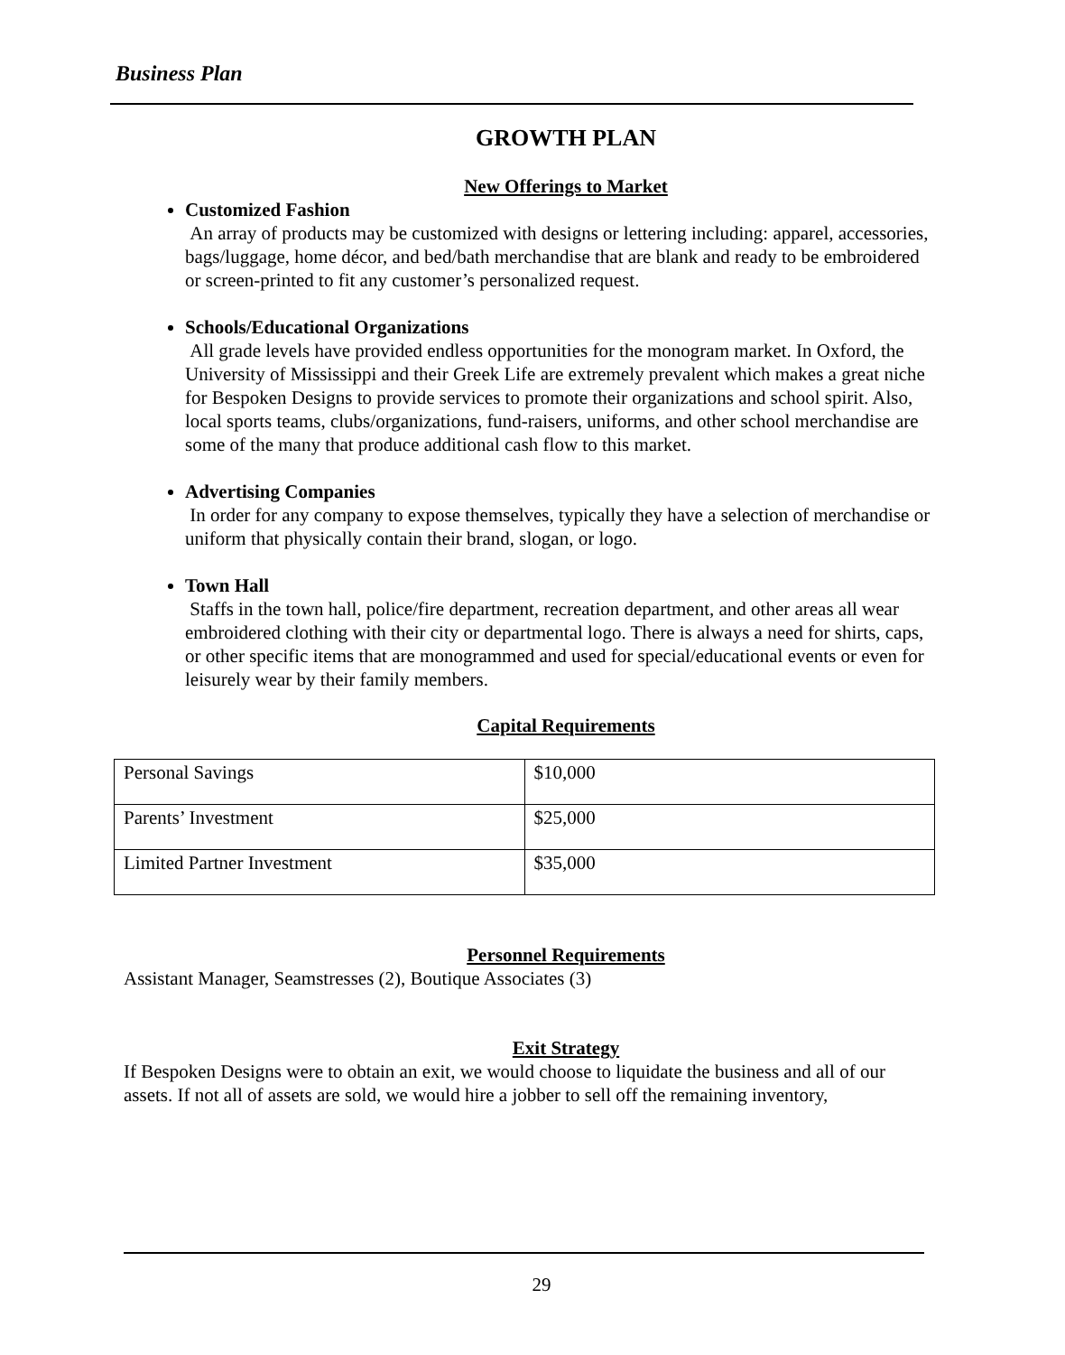Business Plan
GROWTH PLAN
New Offerings to Market
Customized Fashion
An array of products may be customized with designs or lettering including: apparel, accessories, bags/luggage, home décor, and bed/bath merchandise that are blank and ready to be embroidered or screen-printed to fit any customer’s personalized request.
Schools/Educational Organizations
All grade levels have provided endless opportunities for the monogram market. In Oxford, the University of Mississippi and their Greek Life are extremely prevalent which makes a great niche for Bespoken Designs to provide services to promote their organizations and school spirit. Also, local sports teams, clubs/organizations, fund-raisers, uniforms, and other school merchandise are some of the many that produce additional cash flow to this market.
Advertising Companies
In order for any company to expose themselves, typically they have a selection of merchandise or uniform that physically contain their brand, slogan, or logo.
Town Hall
Staffs in the town hall, police/fire department, recreation department, and other areas all wear embroidered clothing with their city or departmental logo. There is always a need for shirts, caps, or other specific items that are monogrammed and used for special/educational events or even for leisurely wear by their family members.
Capital Requirements
| Personal Savings | $10,000 |
| Parents’ Investment | $25,000 |
| Limited Partner Investment | $35,000 |
Personnel Requirements
Assistant Manager, Seamstresses (2), Boutique Associates (3)
Exit Strategy
If Bespoken Designs were to obtain an exit, we would choose to liquidate the business and all of our assets. If not all of assets are sold, we would hire a jobber to sell off the remaining inventory,
29